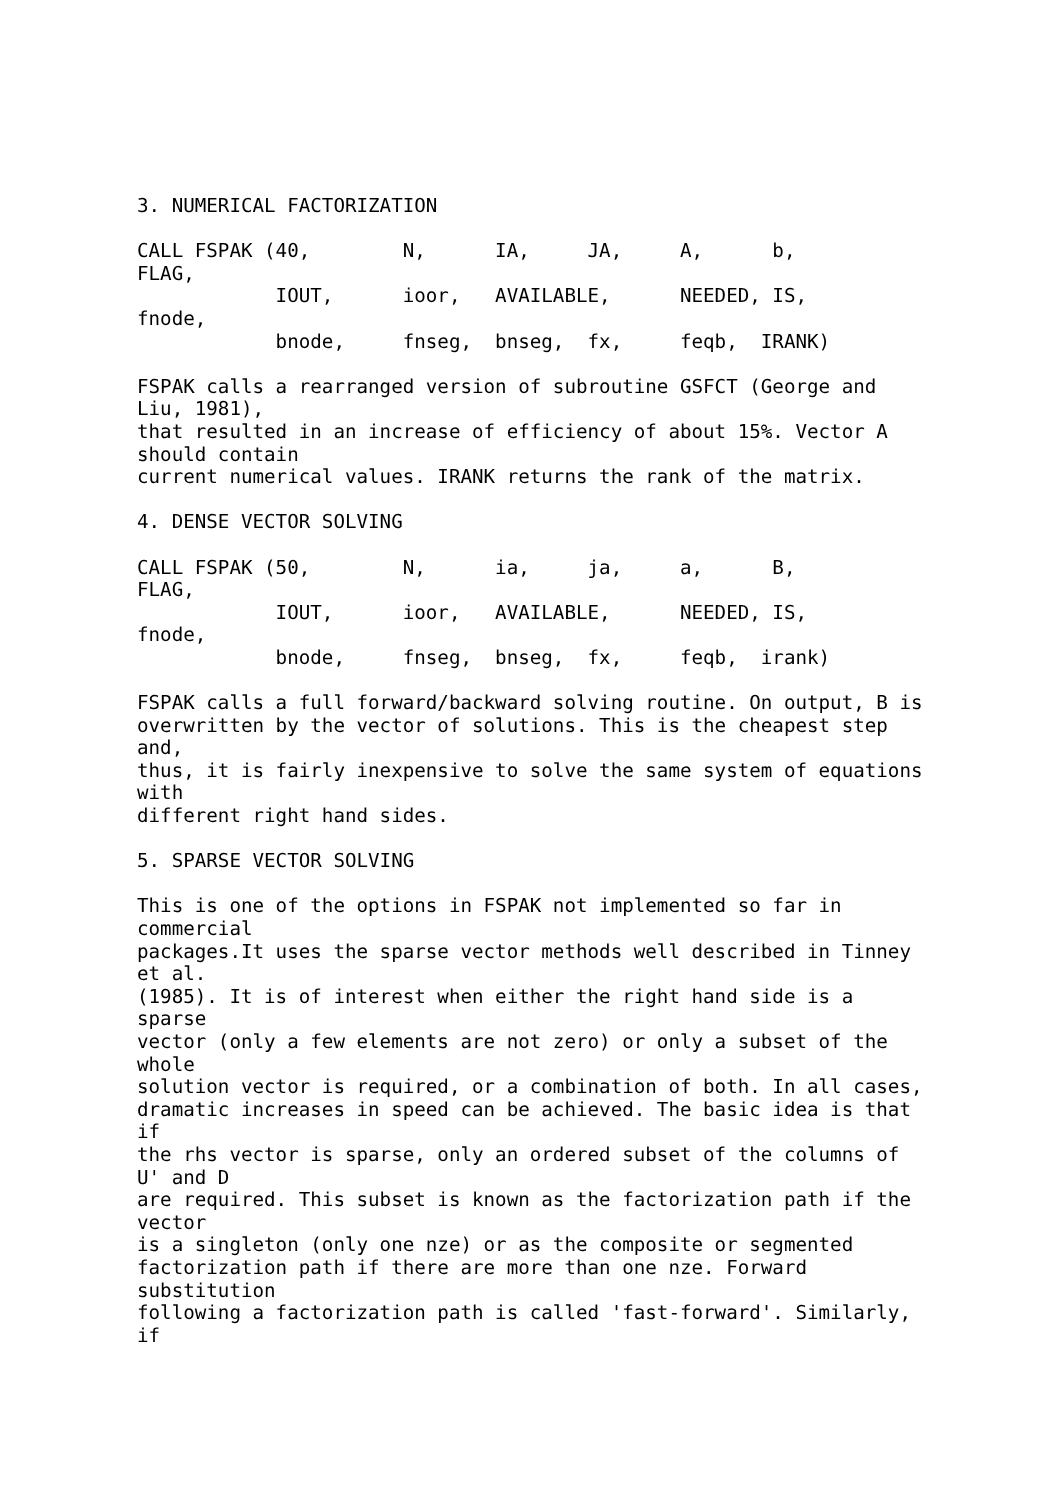3. NUMERICAL FACTORIZATION

CALL FSPAK (40,        N,      IA,     JA,     A,      b,
FLAG,
            IOUT,      ioor,   AVAILABLE,      NEEDED, IS,
fnode,
            bnode,     fnseg,  bnseg,  fx,     feqb,  IRANK)

FSPAK calls a rearranged version of subroutine GSFCT (George and
Liu, 1981),
that resulted in an increase of efficiency of about 15%. Vector A
should contain
current numerical values. IRANK returns the rank of the matrix.

4. DENSE VECTOR SOLVING

CALL FSPAK (50,        N,      ia,     ja,     a,      B,
FLAG,
            IOUT,      ioor,   AVAILABLE,      NEEDED, IS,
fnode,
            bnode,     fnseg,  bnseg,  fx,     feqb,  irank)

FSPAK calls a full forward/backward solving routine. On output, B is
overwritten by the vector of solutions. This is the cheapest step
and,
thus, it is fairly inexpensive to solve the same system of equations
with
different right hand sides.

5. SPARSE VECTOR SOLVING

This is one of the options in FSPAK not implemented so far in
commercial
packages.It uses the sparse vector methods well described in Tinney
et al.
(1985). It is of interest when either the right hand side is a
sparse
vector (only a few elements are not zero) or only a subset of the
whole
solution vector is required, or a combination of both. In all cases,
dramatic increases in speed can be achieved. The basic idea is that
if
the rhs vector is sparse, only an ordered subset of the columns of
U' and D
are required. This subset is known as the factorization path if the
vector
is a singleton (only one nze) or as the composite or segmented
factorization path if there are more than one nze. Forward
substitution
following a factorization path is called 'fast-forward'. Similarly,
if